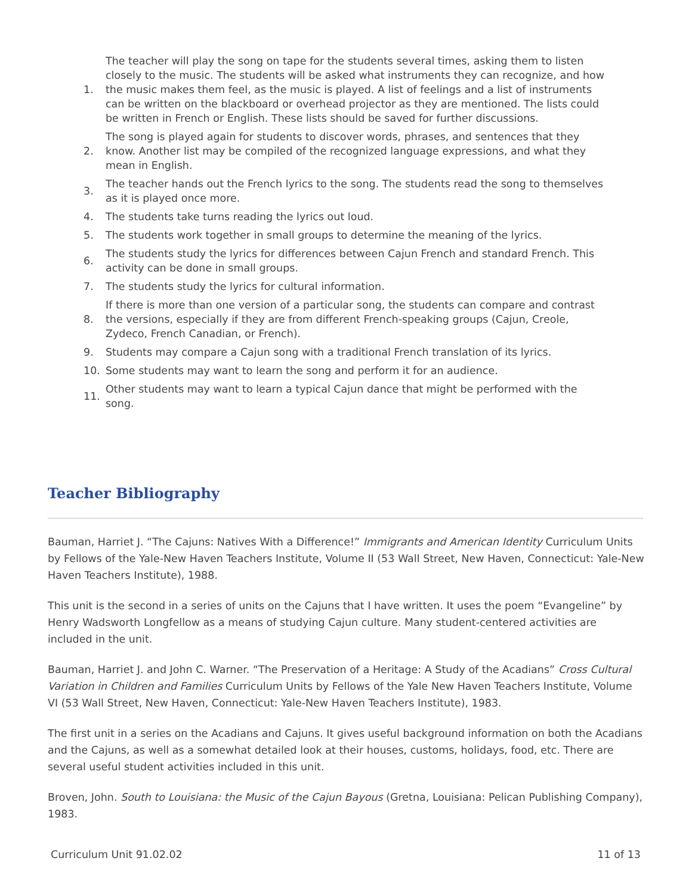1. The teacher will play the song on tape for the students several times, asking them to listen closely to the music. The students will be asked what instruments they can recognize, and how the music makes them feel, as the music is played. A list of feelings and a list of instruments can be written on the blackboard or overhead projector as they are mentioned. The lists could be written in French or English. These lists should be saved for further discussions.
2. The song is played again for students to discover words, phrases, and sentences that they know. Another list may be compiled of the recognized language expressions, and what they mean in English.
3. The teacher hands out the French lyrics to the song. The students read the song to themselves as it is played once more.
4. The students take turns reading the lyrics out loud.
5. The students work together in small groups to determine the meaning of the lyrics.
6. The students study the lyrics for differences between Cajun French and standard French. This activity can be done in small groups.
7. The students study the lyrics for cultural information.
8. If there is more than one version of a particular song, the students can compare and contrast the versions, especially if they are from different French-speaking groups (Cajun, Creole, Zydeco, French Canadian, or French).
9. Students may compare a Cajun song with a traditional French translation of its lyrics.
10. Some students may want to learn the song and perform it for an audience.
11. Other students may want to learn a typical Cajun dance that might be performed with the song.
Teacher Bibliography
Bauman, Harriet J. “The Cajuns: Natives With a Difference!” Immigrants and American Identity Curriculum Units by Fellows of the Yale-New Haven Teachers Institute, Volume II (53 Wall Street, New Haven, Connecticut: Yale-New Haven Teachers Institute), 1988.
This unit is the second in a series of units on the Cajuns that I have written. It uses the poem “Evangeline” by Henry Wadsworth Longfellow as a means of studying Cajun culture. Many student-centered activities are included in the unit.
Bauman, Harriet J. and John C. Warner. “The Preservation of a Heritage: A Study of the Acadians” Cross Cultural Variation in Children and Families Curriculum Units by Fellows of the Yale New Haven Teachers Institute, Volume VI (53 Wall Street, New Haven, Connecticut: Yale-New Haven Teachers Institute), 1983.
The first unit in a series on the Acadians and Cajuns. It gives useful background information on both the Acadians and the Cajuns, as well as a somewhat detailed look at their houses, customs, holidays, food, etc. There are several useful student activities included in this unit.
Broven, John. South to Louisiana: the Music of the Cajun Bayous (Gretna, Louisiana: Pelican Publishing Company), 1983.
Curriculum Unit 91.02.02 11 of 13